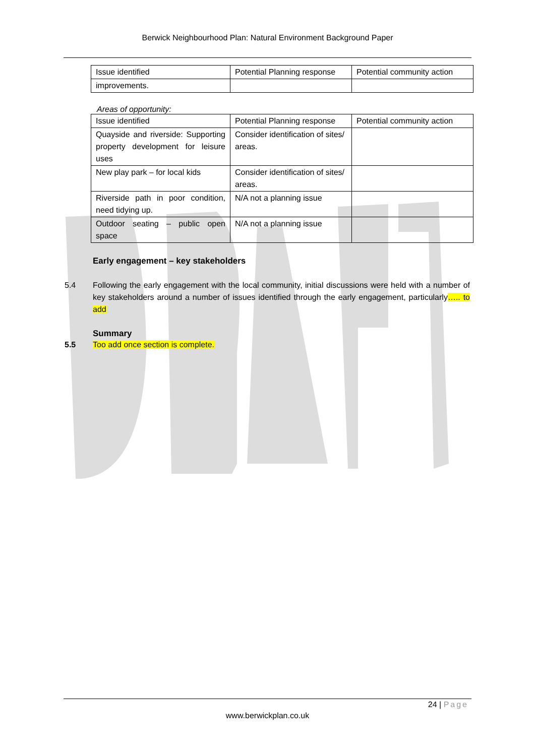Berwick Neighbourhood Plan: Natural Environment Background Paper
| Issue identified | Potential Planning response | Potential community action |
| improvements. | | |
Areas of opportunity:
| Issue identified | Potential Planning response | Potential community action |
| Quayside and riverside: Supporting property development for leisure uses | Consider identification of sites/ areas. | |
| New play park – for local kids | Consider identification of sites/ areas. | |
| Riverside path in poor condition, need tidying up. | N/A not a planning issue | |
| Outdoor seating – public open space | N/A not a planning issue | |
Early engagement – key stakeholders
5.4 Following the early engagement with the local community, initial discussions were held with a number of key stakeholders around a number of issues identified through the early engagement, particularly….. to add
Summary
5.5 Too add once section is complete.
24 | Page
www.berwickplan.co.uk